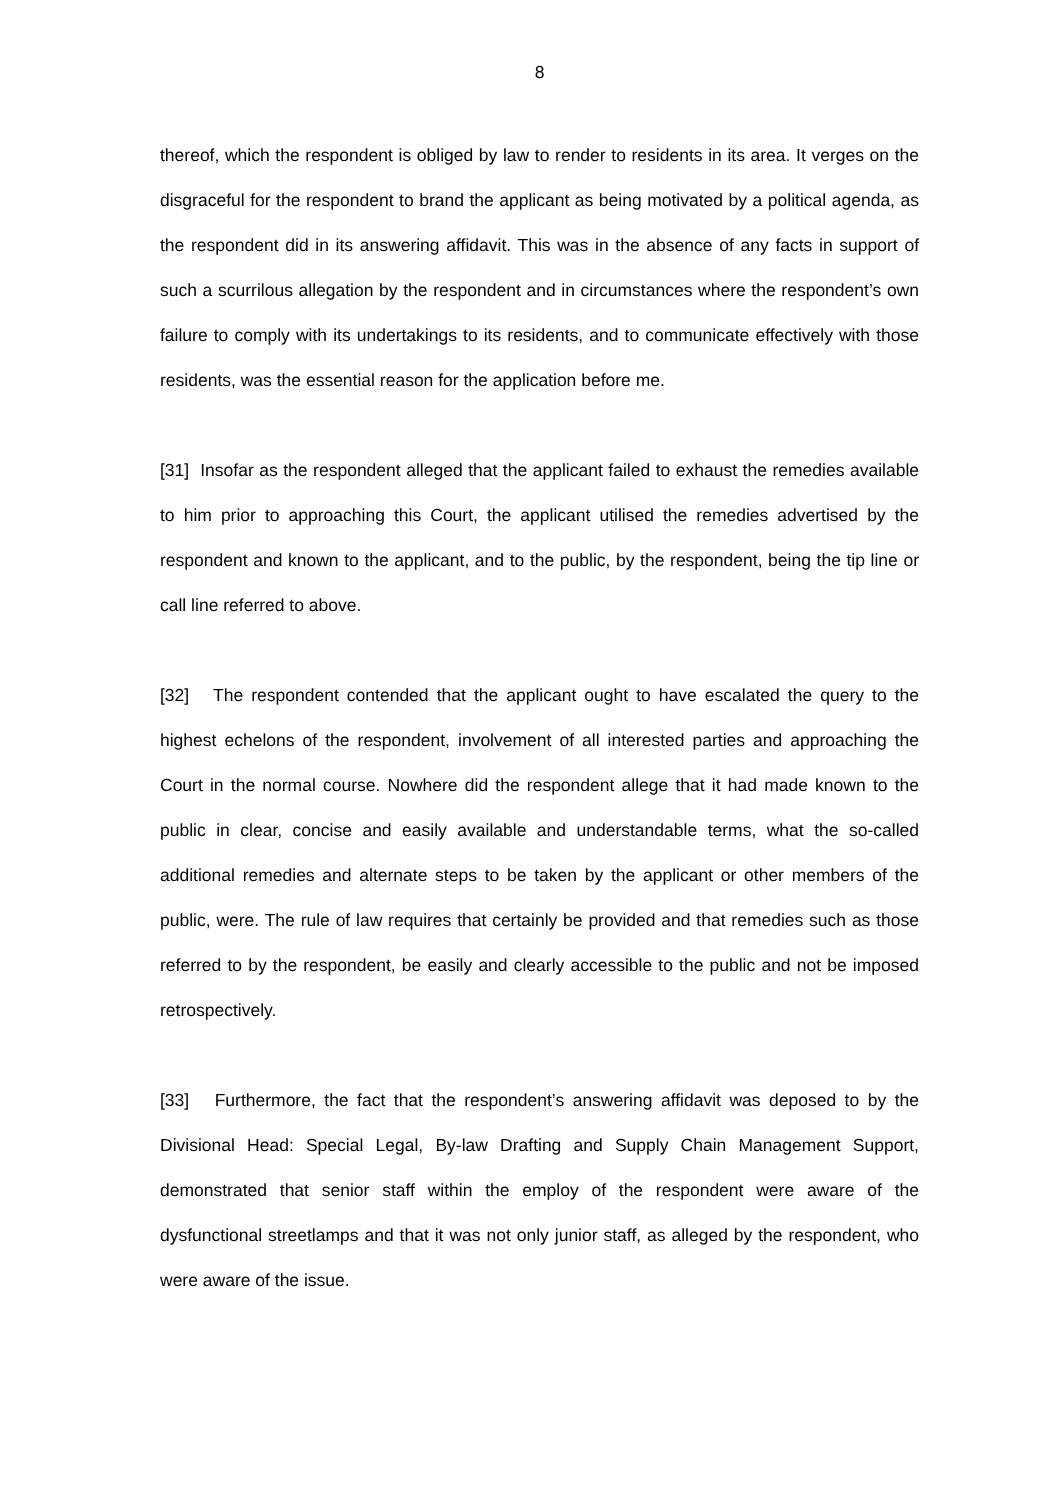8
thereof, which the respondent is obliged by law to render to residents in its area. It verges on the disgraceful for the respondent to brand the applicant as being motivated by a political agenda, as the respondent did in its answering affidavit. This was in the absence of any facts in support of such a scurrilous allegation by the respondent and in circumstances where the respondent’s own failure to comply with its undertakings to its residents, and to communicate effectively with those residents, was the essential reason for the application before me.
[31] Insofar as the respondent alleged that the applicant failed to exhaust the remedies available to him prior to approaching this Court, the applicant utilised the remedies advertised by the respondent and known to the applicant, and to the public, by the respondent, being the tip line or call line referred to above.
[32] The respondent contended that the applicant ought to have escalated the query to the highest echelons of the respondent, involvement of all interested parties and approaching the Court in the normal course. Nowhere did the respondent allege that it had made known to the public in clear, concise and easily available and understandable terms, what the so-called additional remedies and alternate steps to be taken by the applicant or other members of the public, were. The rule of law requires that certainly be provided and that remedies such as those referred to by the respondent, be easily and clearly accessible to the public and not be imposed retrospectively.
[33] Furthermore, the fact that the respondent’s answering affidavit was deposed to by the Divisional Head: Special Legal, By-law Drafting and Supply Chain Management Support, demonstrated that senior staff within the employ of the respondent were aware of the dysfunctional streetlamps and that it was not only junior staff, as alleged by the respondent, who were aware of the issue.